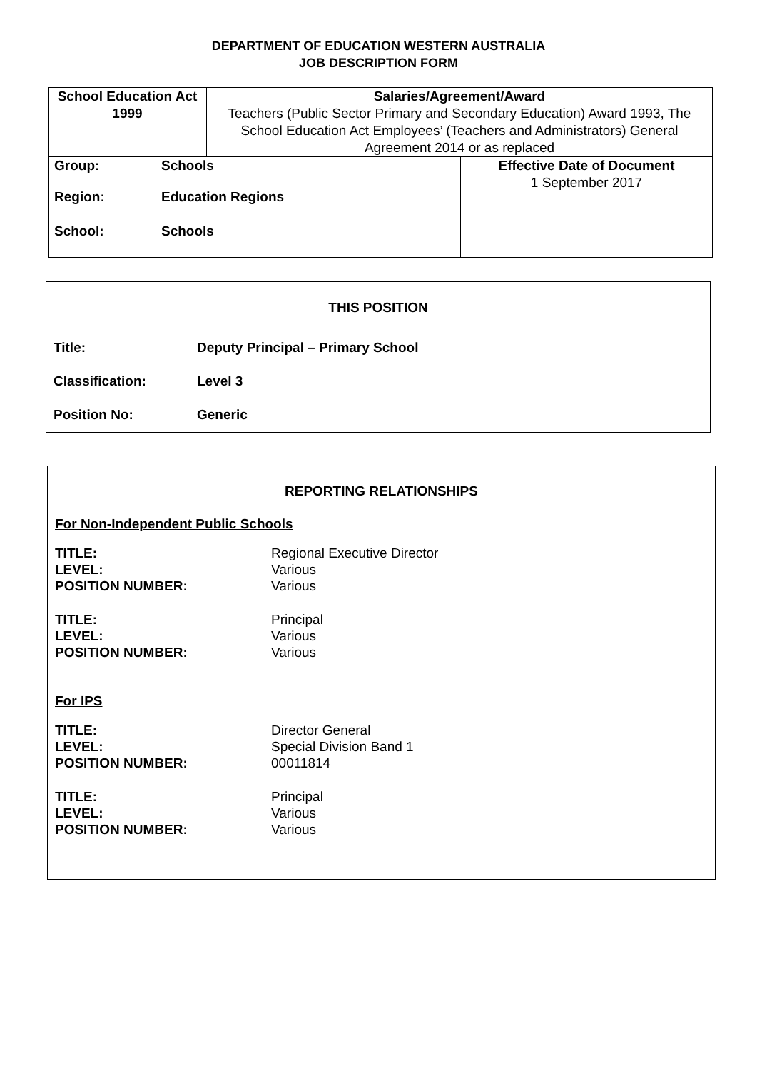DEPARTMENT OF EDUCATION WESTERN AUSTRALIA
JOB DESCRIPTION FORM
| School Education Act 1999 | Salaries/Agreement/Award Teachers (Public Sector Primary and Secondary Education) Award 1993, The School Education Act Employees’ (Teachers and Administrators) General Agreement 2014 or as replaced | |
| Group: Schools Region: Education Regions School: Schools | | Effective Date of Document 1 September 2017 |
THIS POSITION
Title: Deputy Principal – Primary School
Classification: Level 3
Position No: Generic
REPORTING RELATIONSHIPS
For Non-Independent Public Schools
TITLE:
LEVEL:
POSITION NUMBER:
Regional Executive Director
Various
Various
TITLE:
LEVEL:
POSITION NUMBER:
Principal
Various
Various
For IPS
TITLE:
LEVEL:
POSITION NUMBER:
Director General
Special Division Band 1
00011814
TITLE:
LEVEL:
POSITION NUMBER:
Principal
Various
Various